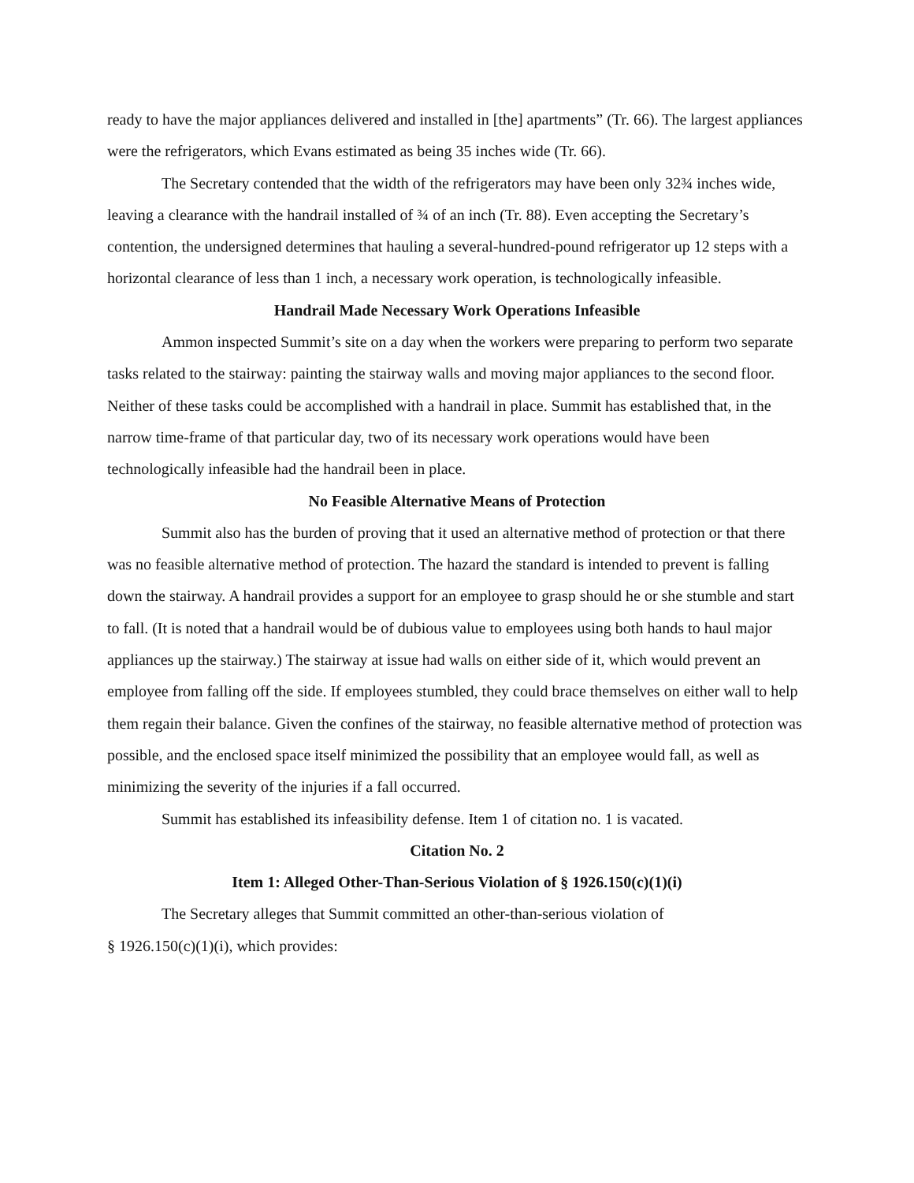ready to have the major appliances delivered and installed in [the] apartments” (Tr. 66). The largest appliances were the refrigerators, which Evans estimated as being 35 inches wide (Tr. 66).
The Secretary contended that the width of the refrigerators may have been only 32¾ inches wide, leaving a clearance with the handrail installed of ¾ of an inch (Tr. 88). Even accepting the Secretary’s contention, the undersigned determines that hauling a several-hundred-pound refrigerator up 12 steps with a horizontal clearance of less than 1 inch, a necessary work operation, is technologically infeasible.
Handrail Made Necessary Work Operations Infeasible
Ammon inspected Summit’s site on a day when the workers were preparing to perform two separate tasks related to the stairway: painting the stairway walls and moving major appliances to the second floor. Neither of these tasks could be accomplished with a handrail in place. Summit has established that, in the narrow time-frame of that particular day, two of its necessary work operations would have been technologically infeasible had the handrail been in place.
No Feasible Alternative Means of Protection
Summit also has the burden of proving that it used an alternative method of protection or that there was no feasible alternative method of protection. The hazard the standard is intended to prevent is falling down the stairway. A handrail provides a support for an employee to grasp should he or she stumble and start to fall. (It is noted that a handrail would be of dubious value to employees using both hands to haul major appliances up the stairway.) The stairway at issue had walls on either side of it, which would prevent an employee from falling off the side. If employees stumbled, they could brace themselves on either wall to help them regain their balance. Given the confines of the stairway, no feasible alternative method of protection was possible, and the enclosed space itself minimized the possibility that an employee would fall, as well as minimizing the severity of the injuries if a fall occurred.
Summit has established its infeasibility defense. Item 1 of citation no. 1 is vacated.
Citation No. 2
Item 1: Alleged Other-Than-Serious Violation of § 1926.150(c)(1)(i)
The Secretary alleges that Summit committed an other-than-serious violation of
§ 1926.150(c)(1)(i), which provides: